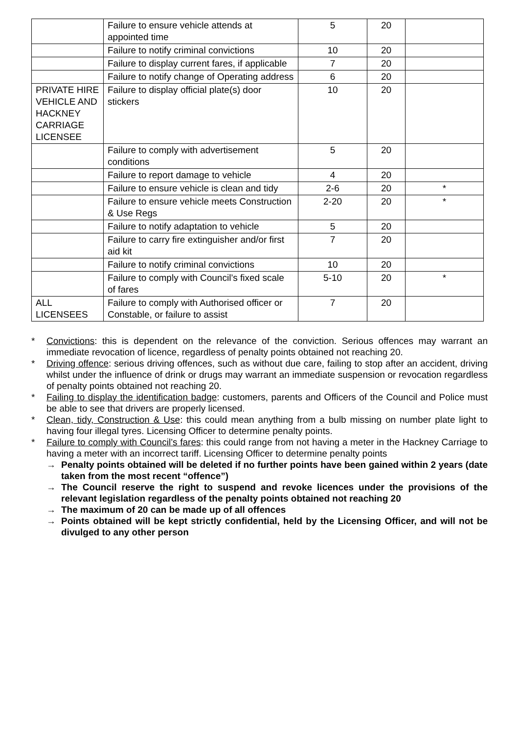| | Failure to ensure vehicle attends at appointed time | 5 | 20 | |
| | Failure to notify criminal convictions | 10 | 20 | |
| | Failure to display current fares, if applicable | 7 | 20 | |
| | Failure to notify change of Operating address | 6 | 20 | |
| PRIVATE HIRE VEHICLE AND HACKNEY CARRIAGE LICENSEE | Failure to display official plate(s) door stickers | 10 | 20 | |
| | Failure to comply with advertisement conditions | 5 | 20 | |
| | Failure to report damage to vehicle | 4 | 20 | |
| | Failure to ensure vehicle is clean and tidy | 2-6 | 20 | * |
| | Failure to ensure vehicle meets Construction & Use Regs | 2-20 | 20 | * |
| | Failure to notify adaptation to vehicle | 5 | 20 | |
| | Failure to carry fire extinguisher and/or first aid kit | 7 | 20 | |
| | Failure to notify criminal convictions | 10 | 20 | |
| | Failure to comply with Council’s fixed scale of fares | 5-10 | 20 | * |
| ALL LICENSEES | Failure to comply with Authorised officer or Constable, or failure to assist | 7 | 20 | |
* Convictions: this is dependent on the relevance of the conviction. Serious offences may warrant an immediate revocation of licence, regardless of penalty points obtained not reaching 20.
* Driving offence: serious driving offences, such as without due care, failing to stop after an accident, driving whilst under the influence of drink or drugs may warrant an immediate suspension or revocation regardless of penalty points obtained not reaching 20.
* Failing to display the identification badge: customers, parents and Officers of the Council and Police must be able to see that drivers are properly licensed.
* Clean, tidy, Construction & Use: this could mean anything from a bulb missing on number plate light to having four illegal tyres. Licensing Officer to determine penalty points.
* Failure to comply with Council’s fares: this could range from not having a meter in the Hackney Carriage to having a meter with an incorrect tariff. Licensing Officer to determine penalty points
→ Penalty points obtained will be deleted if no further points have been gained within 2 years (date taken from the most recent “offence”)
→ The Council reserve the right to suspend and revoke licences under the provisions of the relevant legislation regardless of the penalty points obtained not reaching 20
→ The maximum of 20 can be made up of all offences
→ Points obtained will be kept strictly confidential, held by the Licensing Officer, and will not be divulged to any other person